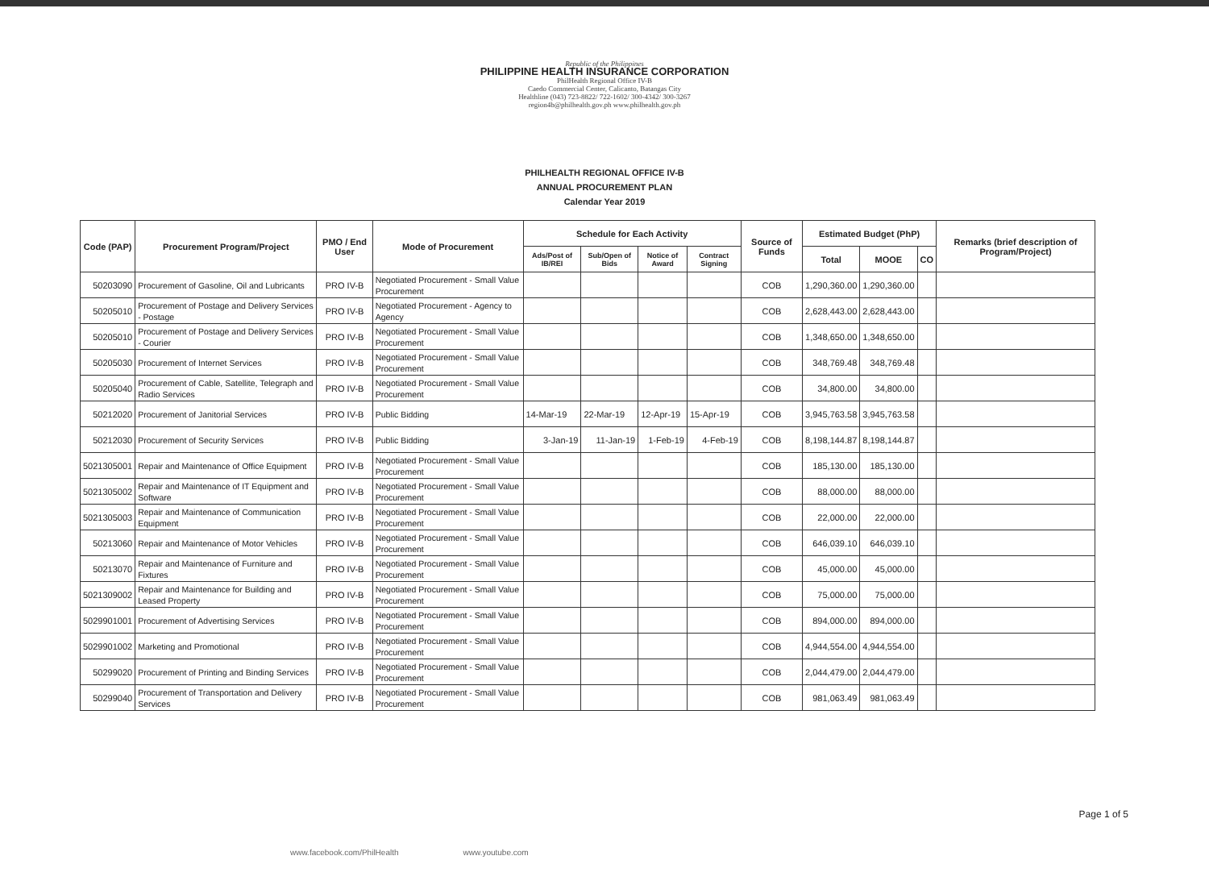Republic of the Philippines
PHILIPPINE HEALTH INSURANCE CORPORATION
PhilHealth Regional Office IV-B
Caedo Commercial Center, Calicanto, Batangas City
Healthline (043) 723-8822/ 722-1602/ 300-4342/ 300-3267
region4b@philhealth.gov.ph www.philhealth.gov.ph
PHILHEALTH REGIONAL OFFICE IV-B
ANNUAL PROCUREMENT PLAN
Calendar Year 2019
| Code (PAP) | Procurement Program/Project | PMO / End User | Mode of Procurement | Schedule for Each Activity | | | | Source of Funds | Estimated Budget (PhP) | | | Remarks (brief description of Program/Project) |
| --- | --- | --- | --- | --- | --- | --- | --- | --- | --- | --- | --- | --- |
| | | | | Ads/Post of IB/REI | Sub/Open of Bids | Notice of Award | Contract Signing | | Total | MOOE | CO | |
| 50203090 | Procurement of Gasoline, Oil and Lubricants | PRO IV-B | Negotiated Procurement - Small Value Procurement | | | | | COB | 1,290,360.00 | 1,290,360.00 | | |
| 50205010 | Procurement of Postage and Delivery Services - Postage | PRO IV-B | Negotiated Procurement - Agency to Agency | | | | | COB | 2,628,443.00 | 2,628,443.00 | | |
| 50205010 | Procurement of Postage and Delivery Services - Courier | PRO IV-B | Negotiated Procurement - Small Value Procurement | | | | | COB | 1,348,650.00 | 1,348,650.00 | | |
| 50205030 | Procurement of Internet Services | PRO IV-B | Negotiated Procurement - Small Value Procurement | | | | | COB | 348,769.48 | 348,769.48 | | |
| 50205040 | Procurement of Cable, Satellite, Telegraph and Radio Services | PRO IV-B | Negotiated Procurement - Small Value Procurement | | | | | COB | 34,800.00 | 34,800.00 | | |
| 50212020 | Procurement of Janitorial Services | PRO IV-B | Public Bidding | 14-Mar-19 | 22-Mar-19 | 12-Apr-19 | 15-Apr-19 | COB | 3,945,763.58 | 3,945,763.58 | | |
| 50212030 | Procurement of Security Services | PRO IV-B | Public Bidding | 3-Jan-19 | 11-Jan-19 | 1-Feb-19 | 4-Feb-19 | COB | 8,198,144.87 | 8,198,144.87 | | |
| 5021305001 | Repair and Maintenance of Office Equipment | PRO IV-B | Negotiated Procurement - Small Value Procurement | | | | | COB | 185,130.00 | 185,130.00 | | |
| 5021305002 | Repair and Maintenance of IT Equipment and Software | PRO IV-B | Negotiated Procurement - Small Value Procurement | | | | | COB | 88,000.00 | 88,000.00 | | |
| 5021305003 | Repair and Maintenance of Communication Equipment | PRO IV-B | Negotiated Procurement - Small Value Procurement | | | | | COB | 22,000.00 | 22,000.00 | | |
| 50213060 | Repair and Maintenance of Motor Vehicles | PRO IV-B | Negotiated Procurement - Small Value Procurement | | | | | COB | 646,039.10 | 646,039.10 | | |
| 50213070 | Repair and Maintenance of Furniture and Fixtures | PRO IV-B | Negotiated Procurement - Small Value Procurement | | | | | COB | 45,000.00 | 45,000.00 | | |
| 5021309002 | Repair and Maintenance for Building and Leased Property | PRO IV-B | Negotiated Procurement - Small Value Procurement | | | | | COB | 75,000.00 | 75,000.00 | | |
| 5029901001 | Procurement of Advertising Services | PRO IV-B | Negotiated Procurement - Small Value Procurement | | | | | COB | 894,000.00 | 894,000.00 | | |
| 5029901002 | Marketing and Promotional | PRO IV-B | Negotiated Procurement - Small Value Procurement | | | | | COB | 4,944,554.00 | 4,944,554.00 | | |
| 50299020 | Procurement of Printing and Binding Services | PRO IV-B | Negotiated Procurement - Small Value Procurement | | | | | COB | 2,044,479.00 | 2,044,479.00 | | |
| 50299040 | Procurement of Transportation and Delivery Services | PRO IV-B | Negotiated Procurement - Small Value Procurement | | | | | COB | 981,063.49 | 981,063.49 | | |
Page 1 of 5
www.facebook.com/PhilHealth www.youtube.com